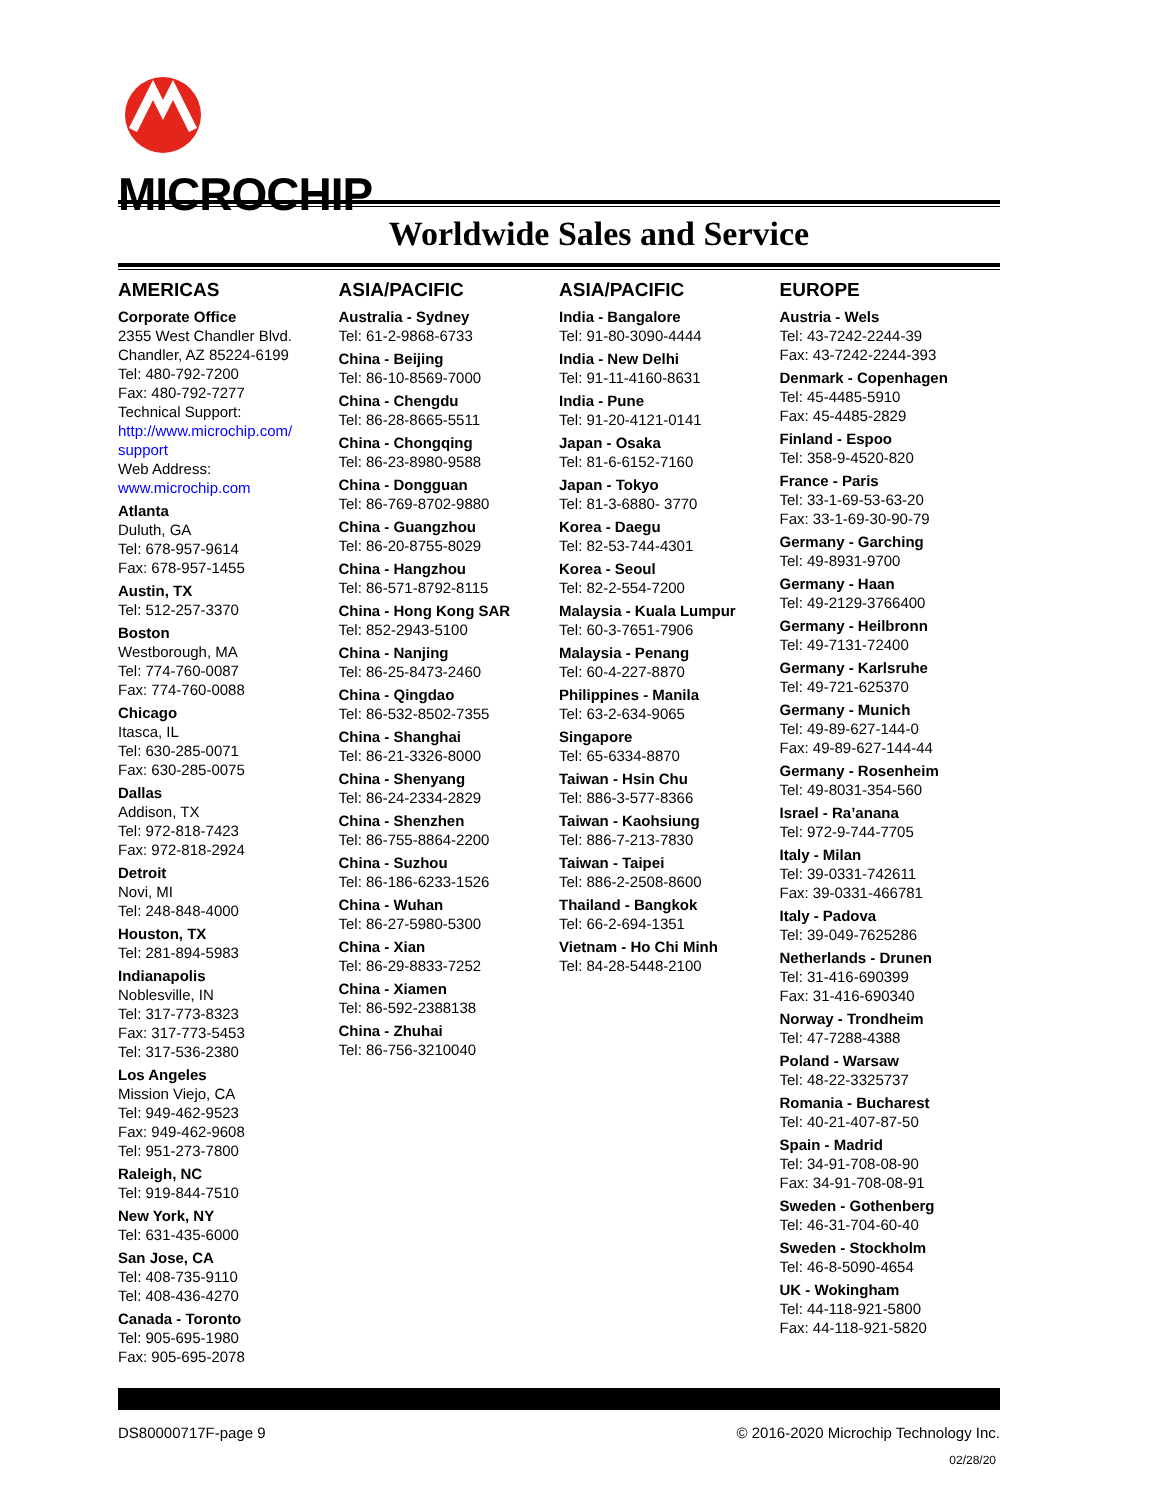MICROCHIP
Worldwide Sales and Service
AMERICAS
Corporate Office
2355 West Chandler Blvd.
Chandler, AZ 85224-6199
Tel: 480-792-7200
Fax: 480-792-7277
Technical Support:
http://www.microchip.com/ support
Web Address:
www.microchip.com
Atlanta
Duluth, GA
Tel: 678-957-9614
Fax: 678-957-1455
Austin, TX
Tel: 512-257-3370
Boston
Westborough, MA
Tel: 774-760-0087
Fax: 774-760-0088
Chicago
Itasca, IL
Tel: 630-285-0071
Fax: 630-285-0075
Dallas
Addison, TX
Tel: 972-818-7423
Fax: 972-818-2924
Detroit
Novi, MI
Tel: 248-848-4000
Houston, TX
Tel: 281-894-5983
Indianapolis
Noblesville, IN
Tel: 317-773-8323
Fax: 317-773-5453
Tel: 317-536-2380
Los Angeles
Mission Viejo, CA
Tel: 949-462-9523
Fax: 949-462-9608
Tel: 951-273-7800
Raleigh, NC
Tel: 919-844-7510
New York, NY
Tel: 631-435-6000
San Jose, CA
Tel: 408-735-9110
Tel: 408-436-4270
Canada - Toronto
Tel: 905-695-1980
Fax: 905-695-2078
ASIA/PACIFIC
Australia - Sydney
Tel: 61-2-9868-6733
China - Beijing
Tel: 86-10-8569-7000
China - Chengdu
Tel: 86-28-8665-5511
China - Chongqing
Tel: 86-23-8980-9588
China - Dongguan
Tel: 86-769-8702-9880
China - Guangzhou
Tel: 86-20-8755-8029
China - Hangzhou
Tel: 86-571-8792-8115
China - Hong Kong SAR
Tel: 852-2943-5100
China - Nanjing
Tel: 86-25-8473-2460
China - Qingdao
Tel: 86-532-8502-7355
China - Shanghai
Tel: 86-21-3326-8000
China - Shenyang
Tel: 86-24-2334-2829
China - Shenzhen
Tel: 86-755-8864-2200
China - Suzhou
Tel: 86-186-6233-1526
China - Wuhan
Tel: 86-27-5980-5300
China - Xian
Tel: 86-29-8833-7252
China - Xiamen
Tel: 86-592-2388138
China - Zhuhai
Tel: 86-756-3210040
ASIA/PACIFIC
India - Bangalore
Tel: 91-80-3090-4444
India - New Delhi
Tel: 91-11-4160-8631
India - Pune
Tel: 91-20-4121-0141
Japan - Osaka
Tel: 81-6-6152-7160
Japan - Tokyo
Tel: 81-3-6880- 3770
Korea - Daegu
Tel: 82-53-744-4301
Korea - Seoul
Tel: 82-2-554-7200
Malaysia - Kuala Lumpur
Tel: 60-3-7651-7906
Malaysia - Penang
Tel: 60-4-227-8870
Philippines - Manila
Tel: 63-2-634-9065
Singapore
Tel: 65-6334-8870
Taiwan - Hsin Chu
Tel: 886-3-577-8366
Taiwan - Kaohsiung
Tel: 886-7-213-7830
Taiwan - Taipei
Tel: 886-2-2508-8600
Thailand - Bangkok
Tel: 66-2-694-1351
Vietnam - Ho Chi Minh
Tel: 84-28-5448-2100
EUROPE
Austria - Wels
Tel: 43-7242-2244-39
Fax: 43-7242-2244-393
Denmark - Copenhagen
Tel: 45-4485-5910
Fax: 45-4485-2829
Finland - Espoo
Tel: 358-9-4520-820
France - Paris
Tel: 33-1-69-53-63-20
Fax: 33-1-69-30-90-79
Germany - Garching
Tel: 49-8931-9700
Germany - Haan
Tel: 49-2129-3766400
Germany - Heilbronn
Tel: 49-7131-72400
Germany - Karlsruhe
Tel: 49-721-625370
Germany - Munich
Tel: 49-89-627-144-0
Fax: 49-89-627-144-44
Germany - Rosenheim
Tel: 49-8031-354-560
Israel - Ra’anana
Tel: 972-9-744-7705
Italy - Milan
Tel: 39-0331-742611
Fax: 39-0331-466781
Italy - Padova
Tel: 39-049-7625286
Netherlands - Drunen
Tel: 31-416-690399
Fax: 31-416-690340
Norway - Trondheim
Tel: 47-7288-4388
Poland - Warsaw
Tel: 48-22-3325737
Romania - Bucharest
Tel: 40-21-407-87-50
Spain - Madrid
Tel: 34-91-708-08-90
Fax: 34-91-708-08-91
Sweden - Gothenberg
Tel: 46-31-704-60-40
Sweden - Stockholm
Tel: 46-8-5090-4654
UK - Wokingham
Tel: 44-118-921-5800
Fax: 44-118-921-5820
DS80000717F-page 9 © 2016-2020 Microchip Technology Inc.
02/28/20